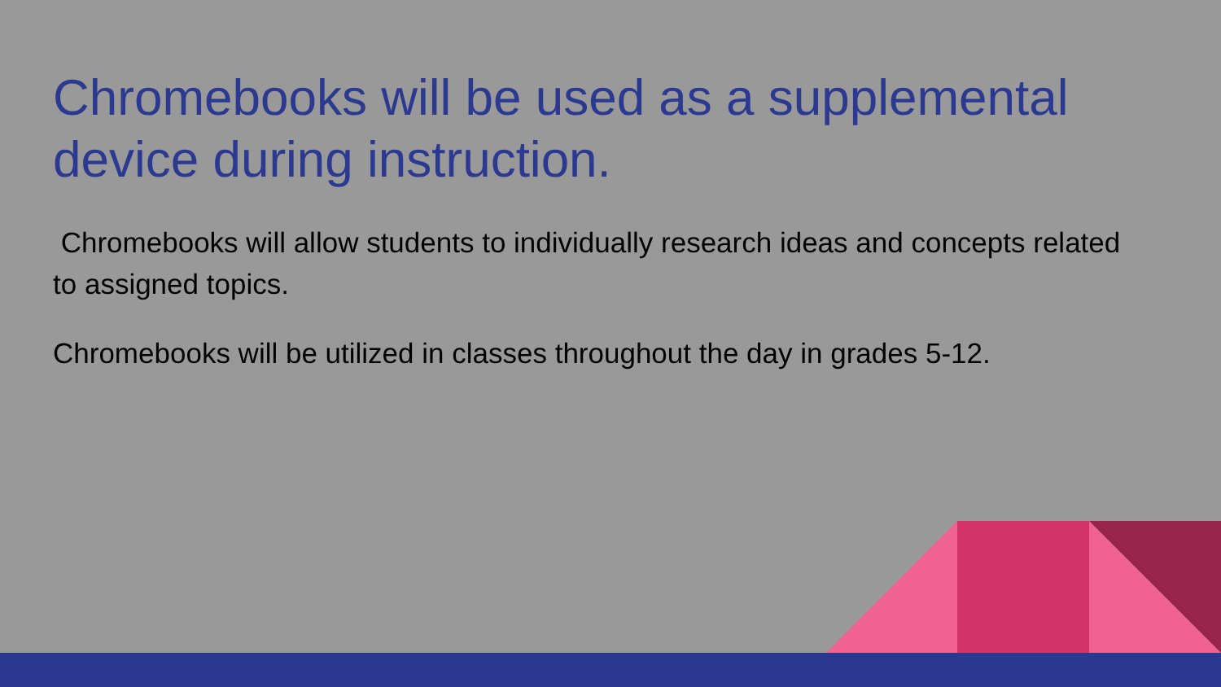Chromebooks will be used as a supplemental device during instruction.
Chromebooks will allow students to individually research ideas and concepts related to assigned topics.
Chromebooks will be utilized in classes throughout the day in grades 5-12.